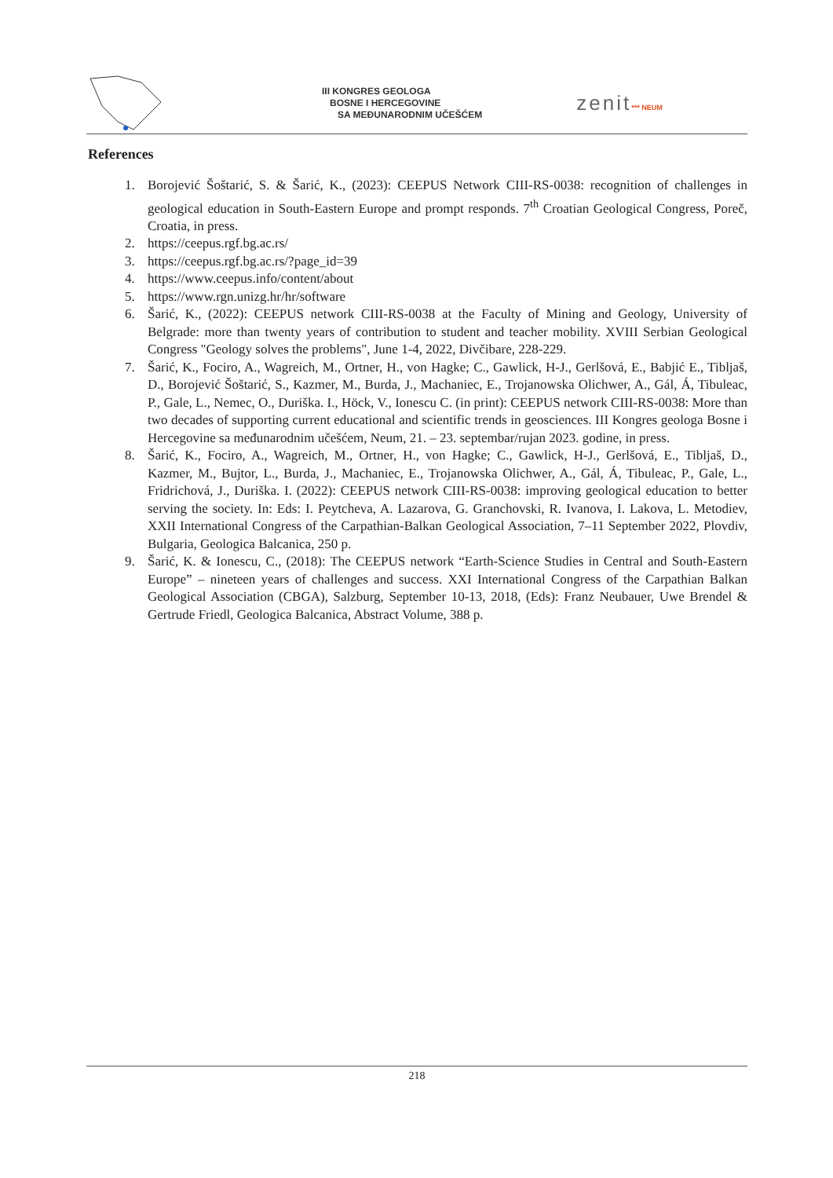III KONGRES GEOLOGA
BOSNE I HERCEGOVINE
SA MEĐUNARODNIM UČEŠĆEM
zenit*** NEUM
References
1. Borojević Šoštarić, S. & Šarić, K., (2023): CEEPUS Network CIII-RS-0038: recognition of challenges in geological education in South-Eastern Europe and prompt responds. 7<sup>th</sup> Croatian Geological Congress, Poreč, Croatia, in press.
2. https://ceepus.rgf.bg.ac.rs/
3. https://ceepus.rgf.bg.ac.rs/?page_id=39
4. https://www.ceepus.info/content/about
5. https://www.rgn.unizg.hr/hr/software
6. Šarić, K., (2022): CEEPUS network CIII-RS-0038 at the Faculty of Mining and Geology, University of Belgrade: more than twenty years of contribution to student and teacher mobility. XVIII Serbian Geological Congress "Geology solves the problems", June 1-4, 2022, Divčibare, 228-229.
7. Šarić, K., Fociro, A., Wagreich, M., Ortner, H., von Hagke; C., Gawlick, H-J., Gerlšová, E., Babjić E., Tibljaš, D., Borojević Šoštarić, S., Kazmer, M., Burda, J., Machaniec, E., Trojanowska Olichwer, A., Gál, Á, Tibuleac, P., Gale, L., Nemec, O., Duriška. I., Höck, V., Ionescu C. (in print): CEEPUS network CIII-RS-0038: More than two decades of supporting current educational and scientific trends in geosciences. III Kongres geologa Bosne i Hercegovine sa međunarodnim učešćem, Neum, 21. – 23. septembar/rujan 2023. godine, in press.
8. Šarić, K., Fociro, A., Wagreich, M., Ortner, H., von Hagke; C., Gawlick, H-J., Gerlšová, E., Tibljaš, D., Kazmer, M., Bujtor, L., Burda, J., Machaniec, E., Trojanowska Olichwer, A., Gál, Á, Tibuleac, P., Gale, L., Fridrichová, J., Duriška. I. (2022): CEEPUS network CIII-RS-0038: improving geological education to better serving the society. In: Eds: I. Peytcheva, A. Lazarova, G. Granchovski, R. Ivanova, I. Lakova, L. Metodiev, XXII International Congress of the Carpathian-Balkan Geological Association, 7–11 September 2022, Plovdiv, Bulgaria, Geologica Balcanica, 250 p.
9. Šarić, K. & Ionescu, C., (2018): The CEEPUS network “Earth-Science Studies in Central and South-Eastern Europe” – nineteen years of challenges and success. XXI International Congress of the Carpathian Balkan Geological Association (CBGA), Salzburg, September 10-13, 2018, (Eds): Franz Neubauer, Uwe Brendel & Gertrude Friedl, Geologica Balcanica, Abstract Volume, 388 p.
218